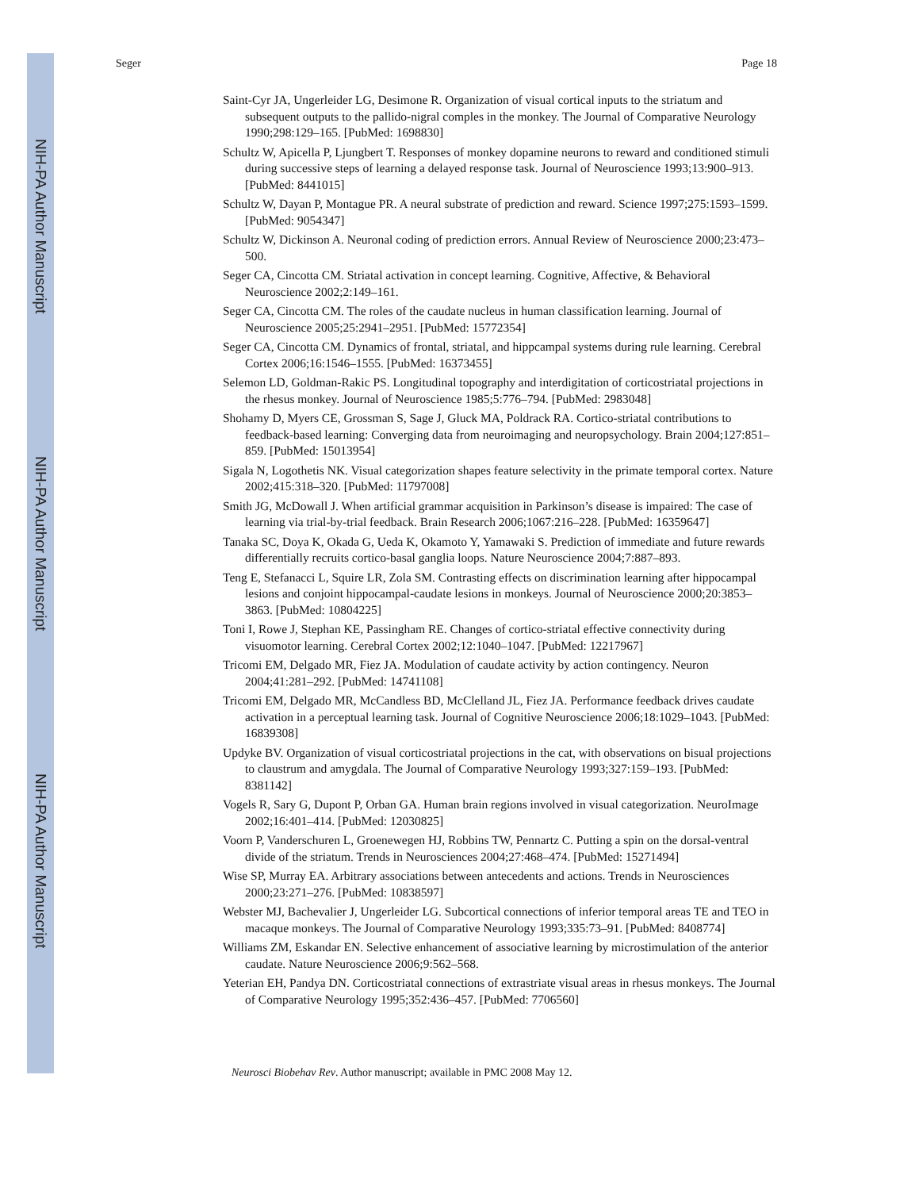NIH-PA Author Manuscript
NIH-PA Author Manuscript
NIH-PA Author Manuscript
Seger Page 18
Saint-Cyr JA, Ungerleider LG, Desimone R. Organization of visual cortical inputs to the striatum and subsequent outputs to the pallido-nigral comples in the monkey. The Journal of Comparative Neurology 1990;298:129–165. [PubMed: 1698830]
Schultz W, Apicella P, Ljungbert T. Responses of monkey dopamine neurons to reward and conditioned stimuli during successive steps of learning a delayed response task. Journal of Neuroscience 1993;13:900–913. [PubMed: 8441015]
Schultz W, Dayan P, Montague PR. A neural substrate of prediction and reward. Science 1997;275:1593–1599. [PubMed: 9054347]
Schultz W, Dickinson A. Neuronal coding of prediction errors. Annual Review of Neuroscience 2000;23:473–500.
Seger CA, Cincotta CM. Striatal activation in concept learning. Cognitive, Affective, & Behavioral Neuroscience 2002;2:149–161.
Seger CA, Cincotta CM. The roles of the caudate nucleus in human classification learning. Journal of Neuroscience 2005;25:2941–2951. [PubMed: 15772354]
Seger CA, Cincotta CM. Dynamics of frontal, striatal, and hippcampal systems during rule learning. Cerebral Cortex 2006;16:1546–1555. [PubMed: 16373455]
Selemon LD, Goldman-Rakic PS. Longitudinal topography and interdigitation of corticostriatal projections in the rhesus monkey. Journal of Neuroscience 1985;5:776–794. [PubMed: 2983048]
Shohamy D, Myers CE, Grossman S, Sage J, Gluck MA, Poldrack RA. Cortico-striatal contributions to feedback-based learning: Converging data from neuroimaging and neuropsychology. Brain 2004;127:851–859. [PubMed: 15013954]
Sigala N, Logothetis NK. Visual categorization shapes feature selectivity in the primate temporal cortex. Nature 2002;415:318–320. [PubMed: 11797008]
Smith JG, McDowall J. When artificial grammar acquisition in Parkinson’s disease is impaired: The case of learning via trial-by-trial feedback. Brain Research 2006;1067:216–228. [PubMed: 16359647]
Tanaka SC, Doya K, Okada G, Ueda K, Okamoto Y, Yamawaki S. Prediction of immediate and future rewards differentially recruits cortico-basal ganglia loops. Nature Neuroscience 2004;7:887–893.
Teng E, Stefanacci L, Squire LR, Zola SM. Contrasting effects on discrimination learning after hippocampal lesions and conjoint hippocampal-caudate lesions in monkeys. Journal of Neuroscience 2000;20:3853–3863. [PubMed: 10804225]
Toni I, Rowe J, Stephan KE, Passingham RE. Changes of cortico-striatal effective connectivity during visuomotor learning. Cerebral Cortex 2002;12:1040–1047. [PubMed: 12217967]
Tricomi EM, Delgado MR, Fiez JA. Modulation of caudate activity by action contingency. Neuron 2004;41:281–292. [PubMed: 14741108]
Tricomi EM, Delgado MR, McCandless BD, McClelland JL, Fiez JA. Performance feedback drives caudate activation in a perceptual learning task. Journal of Cognitive Neuroscience 2006;18:1029–1043. [PubMed: 16839308]
Updyke BV. Organization of visual corticostriatal projections in the cat, with observations on bisual projections to claustrum and amygdala. The Journal of Comparative Neurology 1993;327:159–193. [PubMed: 8381142]
Vogels R, Sary G, Dupont P, Orban GA. Human brain regions involved in visual categorization. NeuroImage 2002;16:401–414. [PubMed: 12030825]
Voorn P, Vanderschuren L, Groenewegen HJ, Robbins TW, Pennartz C. Putting a spin on the dorsal-ventral divide of the striatum. Trends in Neurosciences 2004;27:468–474. [PubMed: 15271494]
Wise SP, Murray EA. Arbitrary associations between antecedents and actions. Trends in Neurosciences 2000;23:271–276. [PubMed: 10838597]
Webster MJ, Bachevalier J, Ungerleider LG. Subcortical connections of inferior temporal areas TE and TEO in macaque monkeys. The Journal of Comparative Neurology 1993;335:73–91. [PubMed: 8408774]
Williams ZM, Eskandar EN. Selective enhancement of associative learning by microstimulation of the anterior caudate. Nature Neuroscience 2006;9:562–568.
Yeterian EH, Pandya DN. Corticostriatal connections of extrastriate visual areas in rhesus monkeys. The Journal of Comparative Neurology 1995;352:436–457. [PubMed: 7706560]
Neurosci Biobehav Rev. Author manuscript; available in PMC 2008 May 12.